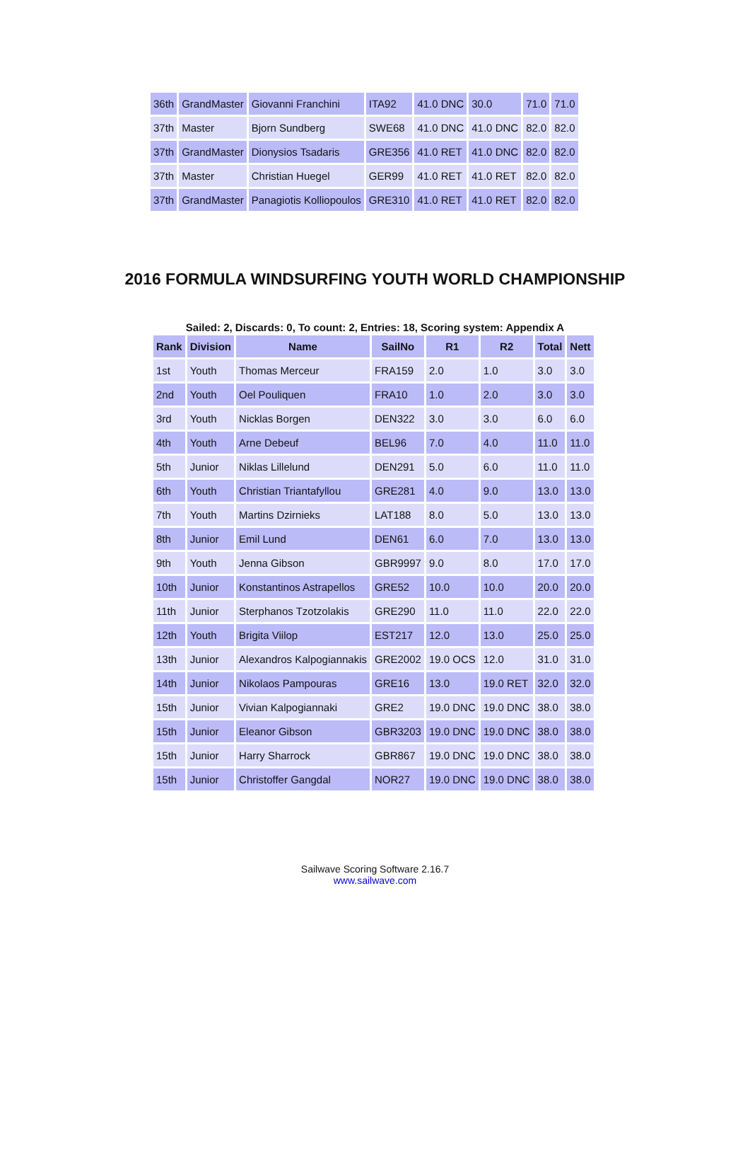| 36th | GrandMaster | Giovanni Franchini | ITA92 | 41.0 DNC | 30.0 | 71.0 | 71.0 |
| 37th | Master | Bjorn Sundberg | SWE68 | 41.0 DNC | 41.0 DNC | 82.0 | 82.0 |
| 37th | GrandMaster | Dionysios Tsadaris | GRE356 | 41.0 RET | 41.0 DNC | 82.0 | 82.0 |
| 37th | Master | Christian Huegel | GER99 | 41.0 RET | 41.0 RET | 82.0 | 82.0 |
| 37th | GrandMaster | Panagiotis Kolliopoulos | GRE310 | 41.0 RET | 41.0 RET | 82.0 | 82.0 |
2016 FORMULA WINDSURFING YOUTH WORLD CHAMPIONSHIP
Sailed: 2, Discards: 0, To count: 2, Entries: 18, Scoring system: Appendix A
| Rank | Division | Name | SailNo | R1 | R2 | Total | Nett |
| --- | --- | --- | --- | --- | --- | --- | --- |
| 1st | Youth | Thomas Merceur | FRA159 | 2.0 | 1.0 | 3.0 | 3.0 |
| 2nd | Youth | Oel Pouliquen | FRA10 | 1.0 | 2.0 | 3.0 | 3.0 |
| 3rd | Youth | Nicklas Borgen | DEN322 | 3.0 | 3.0 | 6.0 | 6.0 |
| 4th | Youth | Arne Debeuf | BEL96 | 7.0 | 4.0 | 11.0 | 11.0 |
| 5th | Junior | Niklas Lillelund | DEN291 | 5.0 | 6.0 | 11.0 | 11.0 |
| 6th | Youth | Christian Triantafyllou | GRE281 | 4.0 | 9.0 | 13.0 | 13.0 |
| 7th | Youth | Martins Dzirnieks | LAT188 | 8.0 | 5.0 | 13.0 | 13.0 |
| 8th | Junior | Emil Lund | DEN61 | 6.0 | 7.0 | 13.0 | 13.0 |
| 9th | Youth | Jenna Gibson | GBR9997 | 9.0 | 8.0 | 17.0 | 17.0 |
| 10th | Junior | Konstantinos Astrapellos | GRE52 | 10.0 | 10.0 | 20.0 | 20.0 |
| 11th | Junior | Sterphanos Tzotzolakis | GRE290 | 11.0 | 11.0 | 22.0 | 22.0 |
| 12th | Youth | Brigita Viilop | EST217 | 12.0 | 13.0 | 25.0 | 25.0 |
| 13th | Junior | Alexandros Kalpogiannakis | GRE2002 | 19.0 OCS | 12.0 | 31.0 | 31.0 |
| 14th | Junior | Nikolaos Pampouras | GRE16 | 13.0 | 19.0 RET | 32.0 | 32.0 |
| 15th | Junior | Vivian Kalpogiannaki | GRE2 | 19.0 DNC | 19.0 DNC | 38.0 | 38.0 |
| 15th | Junior | Eleanor Gibson | GBR3203 | 19.0 DNC | 19.0 DNC | 38.0 | 38.0 |
| 15th | Junior | Harry Sharrock | GBR867 | 19.0 DNC | 19.0 DNC | 38.0 | 38.0 |
| 15th | Junior | Christoffer Gangdal | NOR27 | 19.0 DNC | 19.0 DNC | 38.0 | 38.0 |
Sailwave Scoring Software 2.16.7
www.sailwave.com